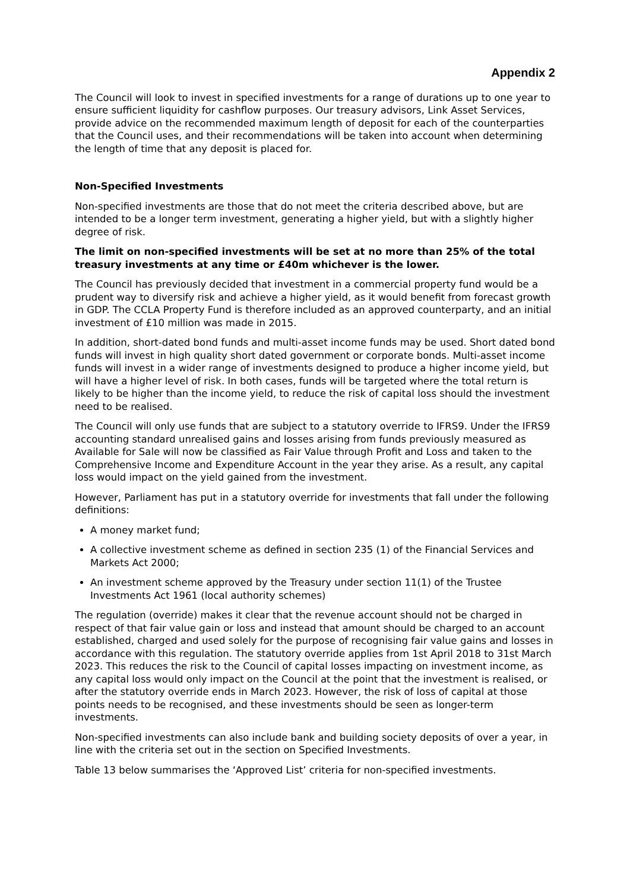Appendix 2
The Council will look to invest in specified investments for a range of durations up to one year to ensure sufficient liquidity for cashflow purposes. Our treasury advisors, Link Asset Services, provide advice on the recommended maximum length of deposit for each of the counterparties that the Council uses, and their recommendations will be taken into account when determining the length of time that any deposit is placed for.
Non-Specified Investments
Non-specified investments are those that do not meet the criteria described above, but are intended to be a longer term investment, generating a higher yield, but with a slightly higher degree of risk.
The limit on non-specified investments will be set at no more than 25% of the total treasury investments at any time or £40m whichever is the lower.
The Council has previously decided that investment in a commercial property fund would be a prudent way to diversify risk and achieve a higher yield, as it would benefit from forecast growth in GDP. The CCLA Property Fund is therefore included as an approved counterparty, and an initial investment of £10 million was made in 2015.
In addition, short-dated bond funds and multi-asset income funds may be used. Short dated bond funds will invest in high quality short dated government or corporate bonds. Multi-asset income funds will invest in a wider range of investments designed to produce a higher income yield, but will have a higher level of risk. In both cases, funds will be targeted where the total return is likely to be higher than the income yield, to reduce the risk of capital loss should the investment need to be realised.
The Council will only use funds that are subject to a statutory override to IFRS9. Under the IFRS9 accounting standard unrealised gains and losses arising from funds previously measured as Available for Sale will now be classified as Fair Value through Profit and Loss and taken to the Comprehensive Income and Expenditure Account in the year they arise. As a result, any capital loss would impact on the yield gained from the investment.
However, Parliament has put in a statutory override for investments that fall under the following definitions:
A money market fund;
A collective investment scheme as defined in section 235 (1) of the Financial Services and Markets Act 2000;
An investment scheme approved by the Treasury under section 11(1) of the Trustee Investments Act 1961 (local authority schemes)
The regulation (override) makes it clear that the revenue account should not be charged in respect of that fair value gain or loss and instead that amount should be charged to an account established, charged and used solely for the purpose of recognising fair value gains and losses in accordance with this regulation. The statutory override applies from 1st April 2018 to 31st March 2023. This reduces the risk to the Council of capital losses impacting on investment income, as any capital loss would only impact on the Council at the point that the investment is realised, or after the statutory override ends in March 2023. However, the risk of loss of capital at those points needs to be recognised, and these investments should be seen as longer-term investments.
Non-specified investments can also include bank and building society deposits of over a year, in line with the criteria set out in the section on Specified Investments.
Table 13 below summarises the ‘Approved List’ criteria for non-specified investments.